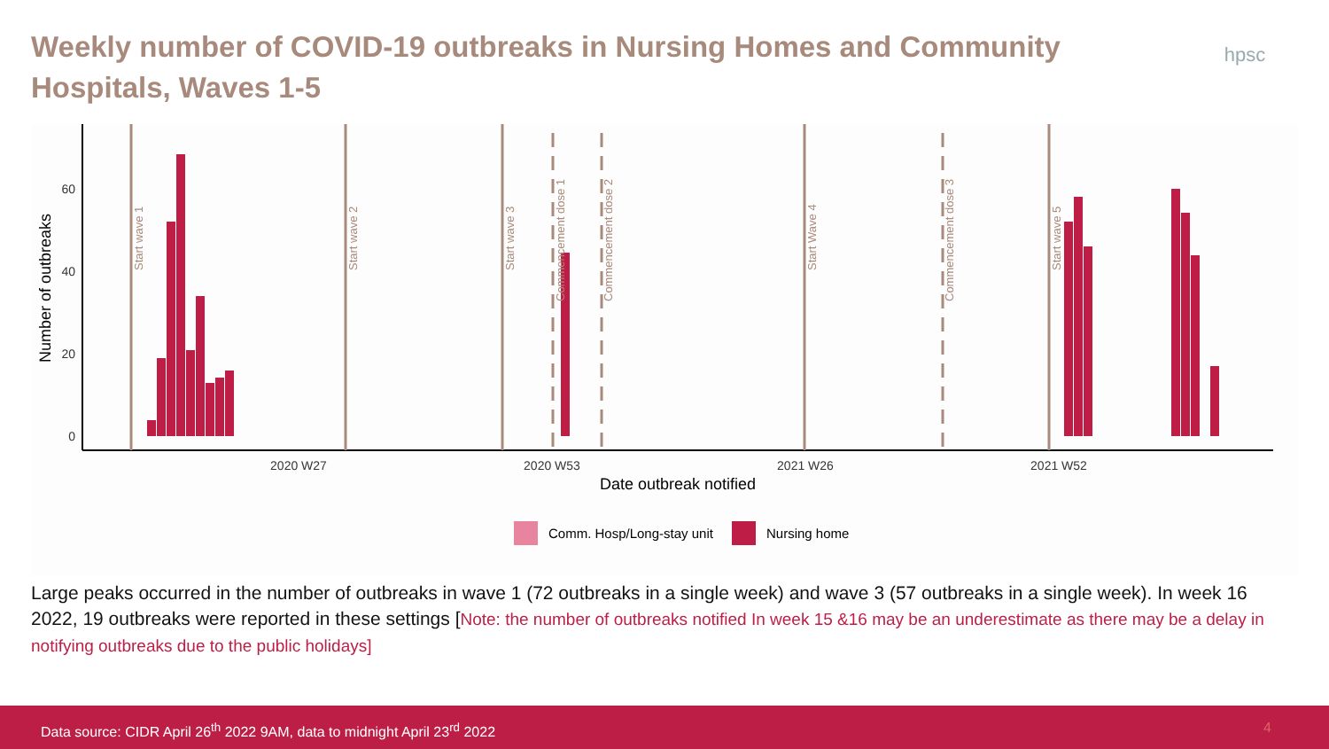Weekly number of COVID-19 outbreaks in Nursing Homes and Community Hospitals, Waves 1-5
hpsc
60
40
20
0
2020 W27
2020 W53
2021 W26
2021 W52
Date outbreak notified
Number of outbreaks
Start wave 1
Start wave 2
Start wave 3
Commencement dose 1
Commencement dose 2
Start Wave 4
Commencement dose 3
Start wave 5
Comm. Hosp/Long-stay unit
Nursing home
Large peaks occurred in the number of outbreaks in wave 1 (72 outbreaks in a single week) and wave 3 (57 outbreaks in a single week). In week 16 2022, 19 outbreaks were reported in these settings [Note: the number of outbreaks notified In week 15 &16 may be an underestimate as there may be a delay in notifying outbreaks due to the public holidays]
Data source: CIDR April 26<sup>th</sup> 2022 9AM, data to midnight April 23<sup>rd</sup> 2022 4